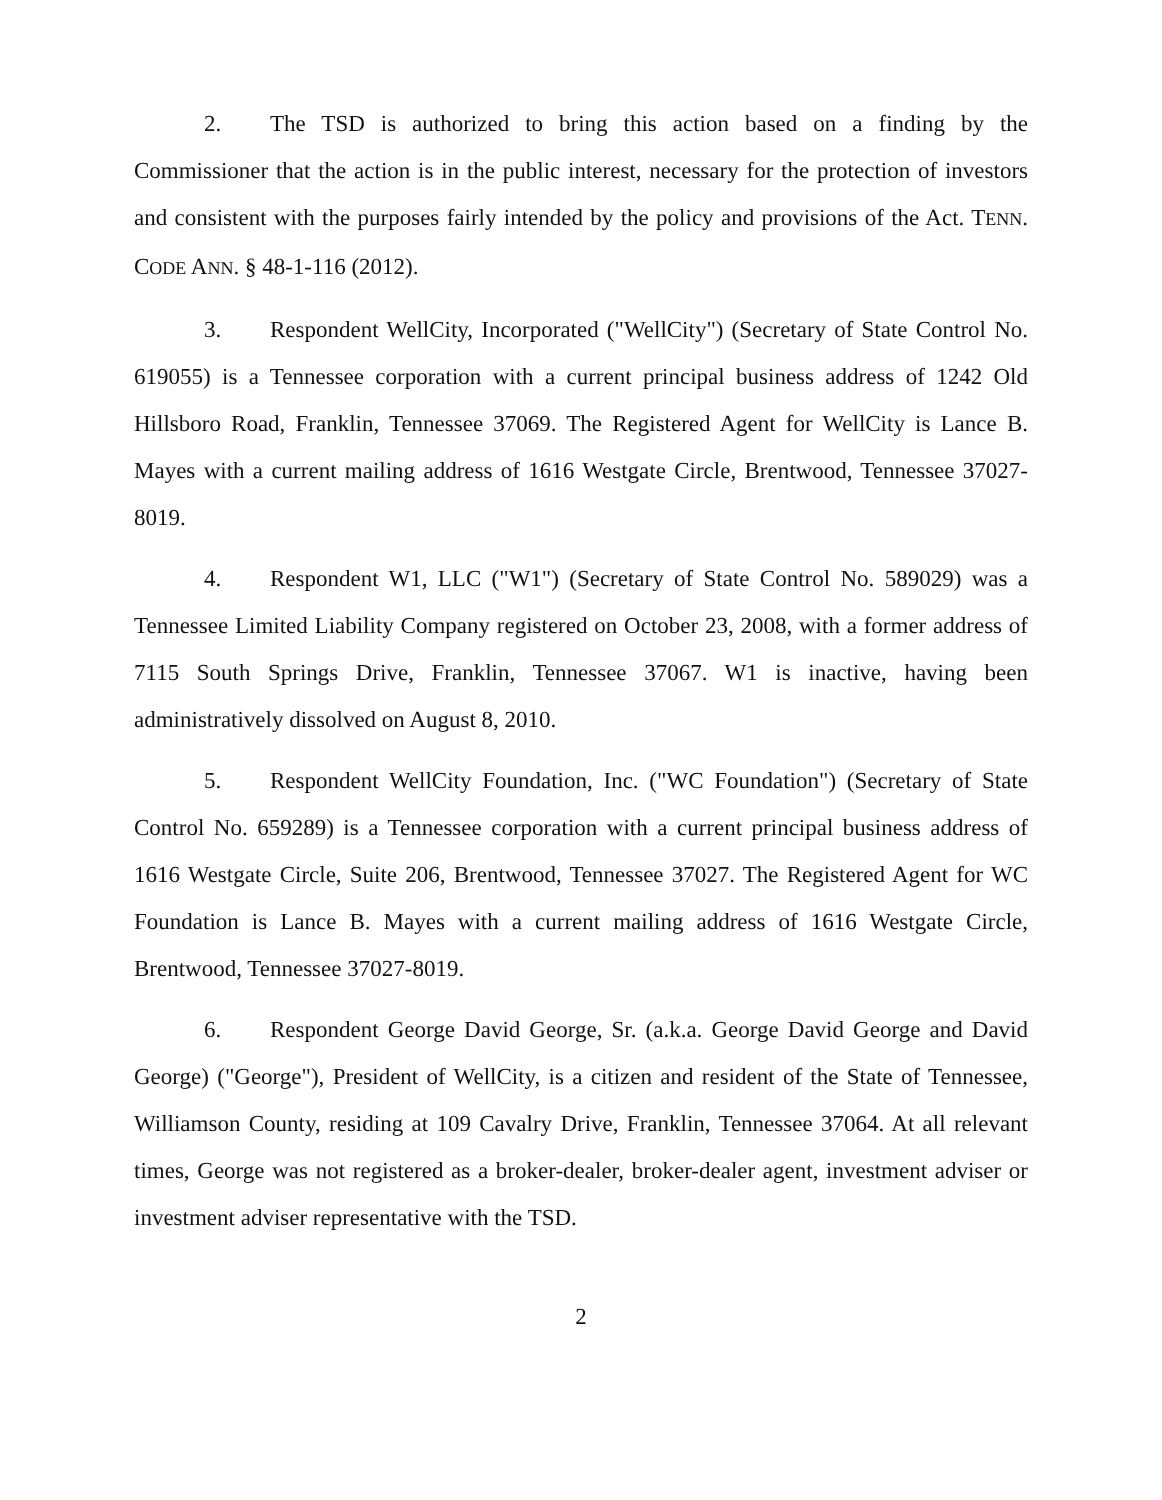2. The TSD is authorized to bring this action based on a finding by the Commissioner that the action is in the public interest, necessary for the protection of investors and consistent with the purposes fairly intended by the policy and provisions of the Act. TENN. CODE ANN. § 48-1-116 (2012).
3. Respondent WellCity, Incorporated ("WellCity") (Secretary of State Control No. 619055) is a Tennessee corporation with a current principal business address of 1242 Old Hillsboro Road, Franklin, Tennessee 37069. The Registered Agent for WellCity is Lance B. Mayes with a current mailing address of 1616 Westgate Circle, Brentwood, Tennessee 37027-8019.
4. Respondent W1, LLC ("W1") (Secretary of State Control No. 589029) was a Tennessee Limited Liability Company registered on October 23, 2008, with a former address of 7115 South Springs Drive, Franklin, Tennessee 37067. W1 is inactive, having been administratively dissolved on August 8, 2010.
5. Respondent WellCity Foundation, Inc. ("WC Foundation") (Secretary of State Control No. 659289) is a Tennessee corporation with a current principal business address of 1616 Westgate Circle, Suite 206, Brentwood, Tennessee 37027. The Registered Agent for WC Foundation is Lance B. Mayes with a current mailing address of 1616 Westgate Circle, Brentwood, Tennessee 37027-8019.
6. Respondent George David George, Sr. (a.k.a. George David George and David George) ("George"), President of WellCity, is a citizen and resident of the State of Tennessee, Williamson County, residing at 109 Cavalry Drive, Franklin, Tennessee 37064. At all relevant times, George was not registered as a broker-dealer, broker-dealer agent, investment adviser or investment adviser representative with the TSD.
2